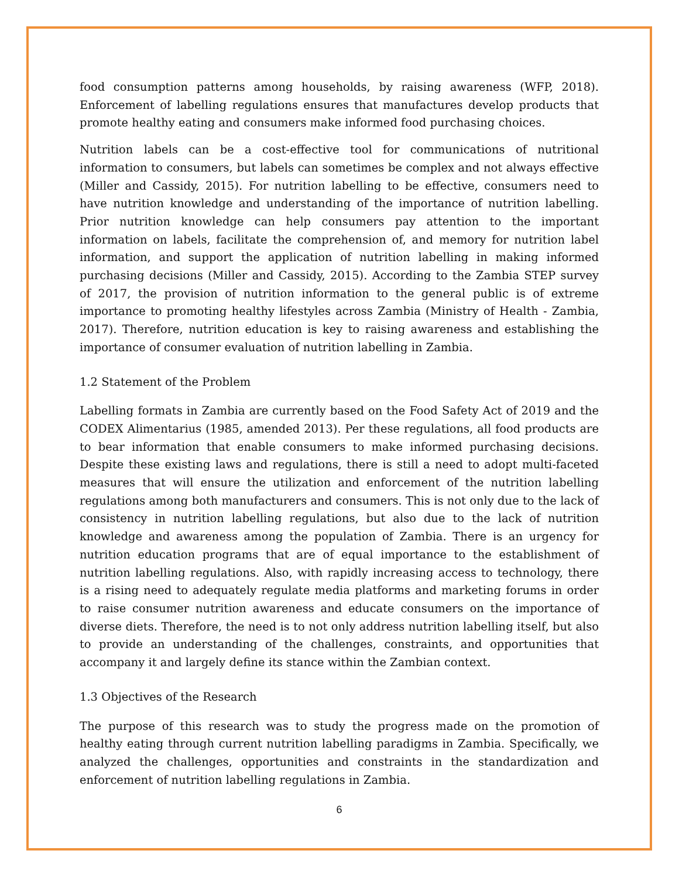food consumption patterns among households, by raising awareness (WFP, 2018). Enforcement of labelling regulations ensures that manufactures develop products that promote healthy eating and consumers make informed food purchasing choices.
Nutrition labels can be a cost-effective tool for communications of nutritional information to consumers, but labels can sometimes be complex and not always effective (Miller and Cassidy, 2015). For nutrition labelling to be effective, consumers need to have nutrition knowledge and understanding of the importance of nutrition labelling. Prior nutrition knowledge can help consumers pay attention to the important information on labels, facilitate the comprehension of, and memory for nutrition label information, and support the application of nutrition labelling in making informed purchasing decisions (Miller and Cassidy, 2015). According to the Zambia STEP survey of 2017, the provision of nutrition information to the general public is of extreme importance to promoting healthy lifestyles across Zambia (Ministry of Health - Zambia, 2017). Therefore, nutrition education is key to raising awareness and establishing the importance of consumer evaluation of nutrition labelling in Zambia.
1.2 Statement of the Problem
Labelling formats in Zambia are currently based on the Food Safety Act of 2019 and the CODEX Alimentarius (1985, amended 2013). Per these regulations, all food products are to bear information that enable consumers to make informed purchasing decisions. Despite these existing laws and regulations, there is still a need to adopt multi-faceted measures that will ensure the utilization and enforcement of the nutrition labelling regulations among both manufacturers and consumers. This is not only due to the lack of consistency in nutrition labelling regulations, but also due to the lack of nutrition knowledge and awareness among the population of Zambia. There is an urgency for nutrition education programs that are of equal importance to the establishment of nutrition labelling regulations. Also, with rapidly increasing access to technology, there is a rising need to adequately regulate media platforms and marketing forums in order to raise consumer nutrition awareness and educate consumers on the importance of diverse diets. Therefore, the need is to not only address nutrition labelling itself, but also to provide an understanding of the challenges, constraints, and opportunities that accompany it and largely define its stance within the Zambian context.
1.3 Objectives of the Research
The purpose of this research was to study the progress made on the promotion of healthy eating through current nutrition labelling paradigms in Zambia. Specifically, we analyzed the challenges, opportunities and constraints in the standardization and enforcement of nutrition labelling regulations in Zambia.
6